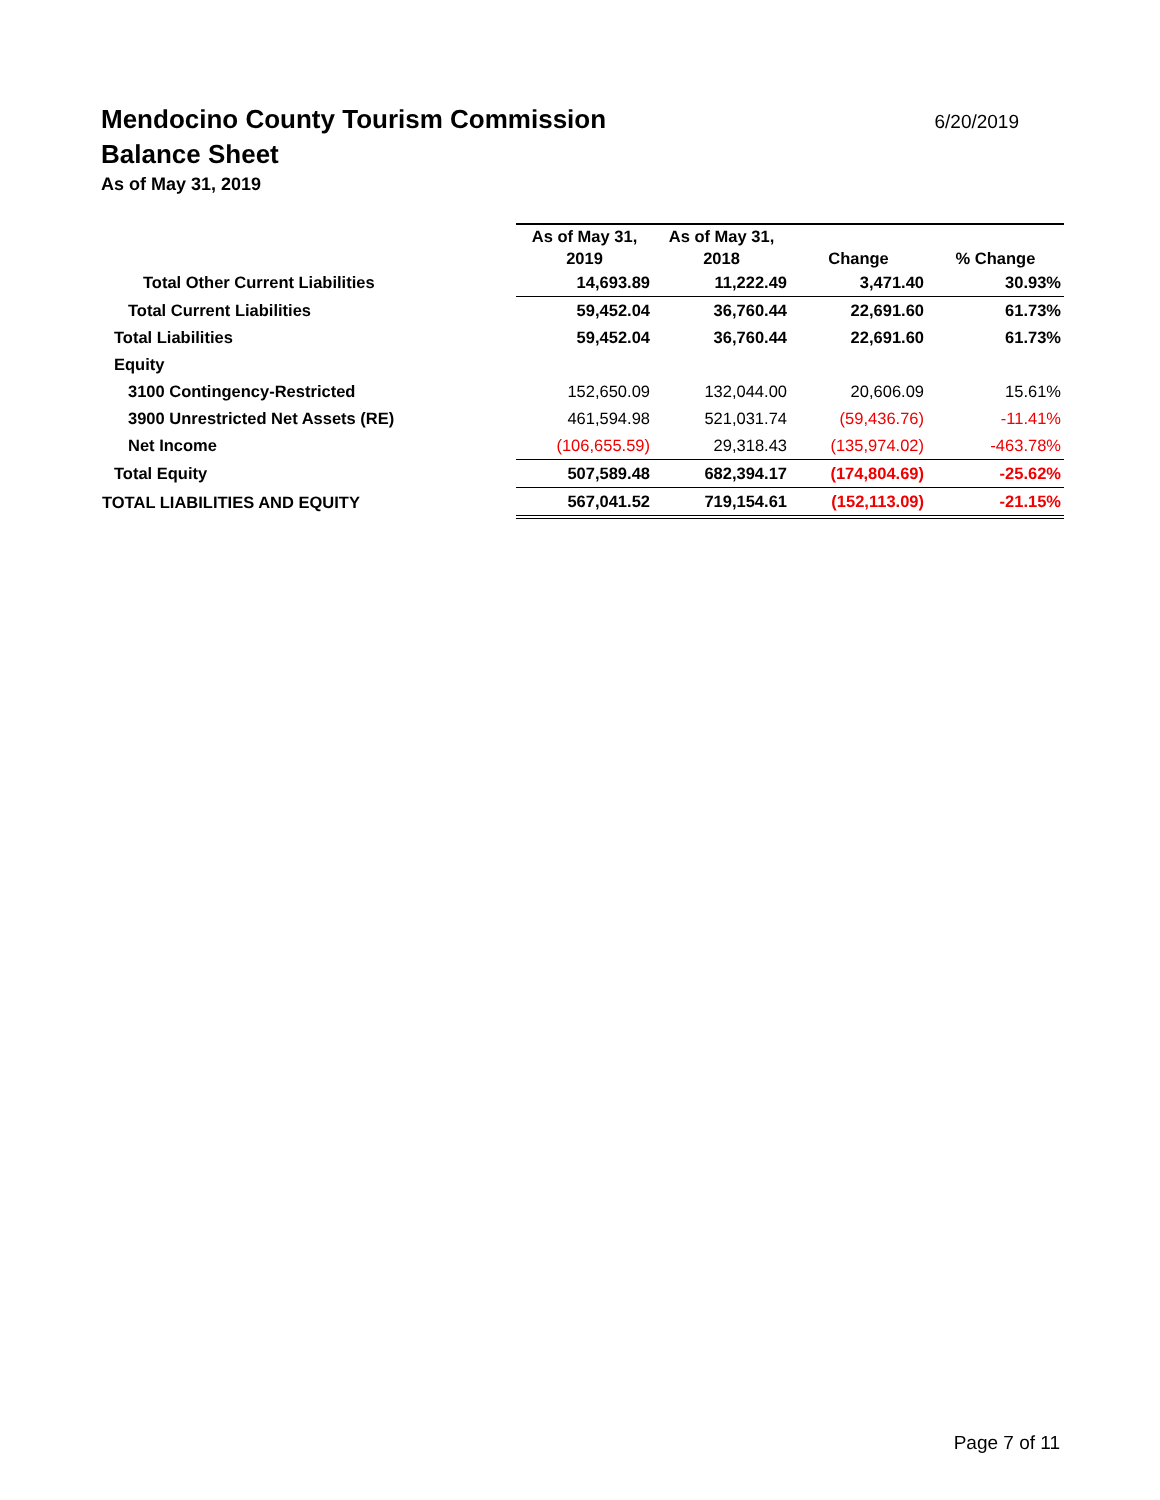Mendocino County Tourism Commission 6/20/2019
Balance Sheet
As of May 31, 2019
| | As of May 31, 2019 | As of May 31, 2018 | Change | % Change |
| --- | --- | --- | --- | --- |
| Total Other Current Liabilities | 14,693.89 | 11,222.49 | 3,471.40 | 30.93% |
| Total Current Liabilities | 59,452.04 | 36,760.44 | 22,691.60 | 61.73% |
| Total Liabilities | 59,452.04 | 36,760.44 | 22,691.60 | 61.73% |
| Equity | | | | |
| 3100 Contingency-Restricted | 152,650.09 | 132,044.00 | 20,606.09 | 15.61% |
| 3900 Unrestricted Net Assets (RE) | 461,594.98 | 521,031.74 | (59,436.76) | -11.41% |
| Net Income | (106,655.59) | 29,318.43 | (135,974.02) | -463.78% |
| Total Equity | 507,589.48 | 682,394.17 | (174,804.69) | -25.62% |
| TOTAL LIABILITIES AND EQUITY | 567,041.52 | 719,154.61 | (152,113.09) | -21.15% |
Page 7 of 11